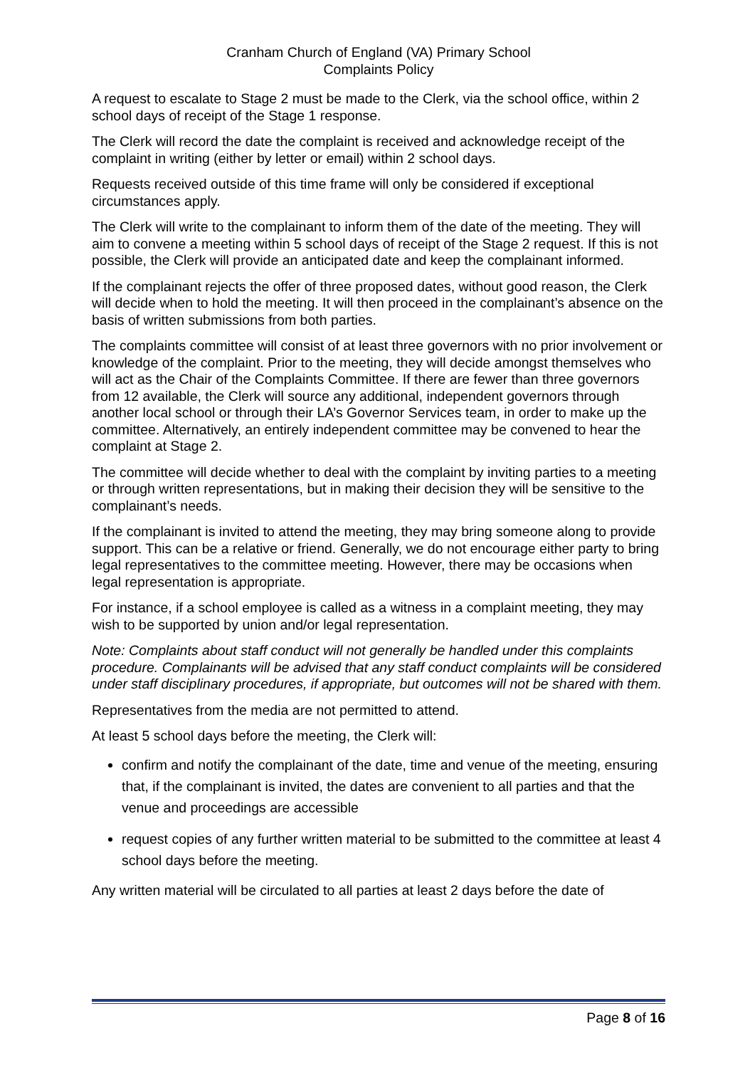Cranham Church of England (VA) Primary School
Complaints Policy
A request to escalate to Stage 2 must be made to the Clerk, via the school office, within 2 school days of receipt of the Stage 1 response.
The Clerk will record the date the complaint is received and acknowledge receipt of the complaint in writing (either by letter or email) within 2 school days.
Requests received outside of this time frame will only be considered if exceptional circumstances apply.
The Clerk will write to the complainant to inform them of the date of the meeting. They will aim to convene a meeting within 5 school days of receipt of the Stage 2 request. If this is not possible, the Clerk will provide an anticipated date and keep the complainant informed.
If the complainant rejects the offer of three proposed dates, without good reason, the Clerk will decide when to hold the meeting. It will then proceed in the complainant’s absence on the basis of written submissions from both parties.
The complaints committee will consist of at least three governors with no prior involvement or knowledge of the complaint. Prior to the meeting, they will decide amongst themselves who will act as the Chair of the Complaints Committee. If there are fewer than three governors from 12 available, the Clerk will source any additional, independent governors through another local school or through their LA’s Governor Services team, in order to make up the committee. Alternatively, an entirely independent committee may be convened to hear the complaint at Stage 2.
The committee will decide whether to deal with the complaint by inviting parties to a meeting or through written representations, but in making their decision they will be sensitive to the complainant’s needs.
If the complainant is invited to attend the meeting, they may bring someone along to provide support. This can be a relative or friend. Generally, we do not encourage either party to bring legal representatives to the committee meeting. However, there may be occasions when legal representation is appropriate.
For instance, if a school employee is called as a witness in a complaint meeting, they may wish to be supported by union and/or legal representation.
Note: Complaints about staff conduct will not generally be handled under this complaints procedure. Complainants will be advised that any staff conduct complaints will be considered under staff disciplinary procedures, if appropriate, but outcomes will not be shared with them.
Representatives from the media are not permitted to attend.
At least 5 school days before the meeting, the Clerk will:
confirm and notify the complainant of the date, time and venue of the meeting, ensuring that, if the complainant is invited, the dates are convenient to all parties and that the venue and proceedings are accessible
request copies of any further written material to be submitted to the committee at least 4 school days before the meeting.
Any written material will be circulated to all parties at least 2 days before the date of
Page 8 of 16